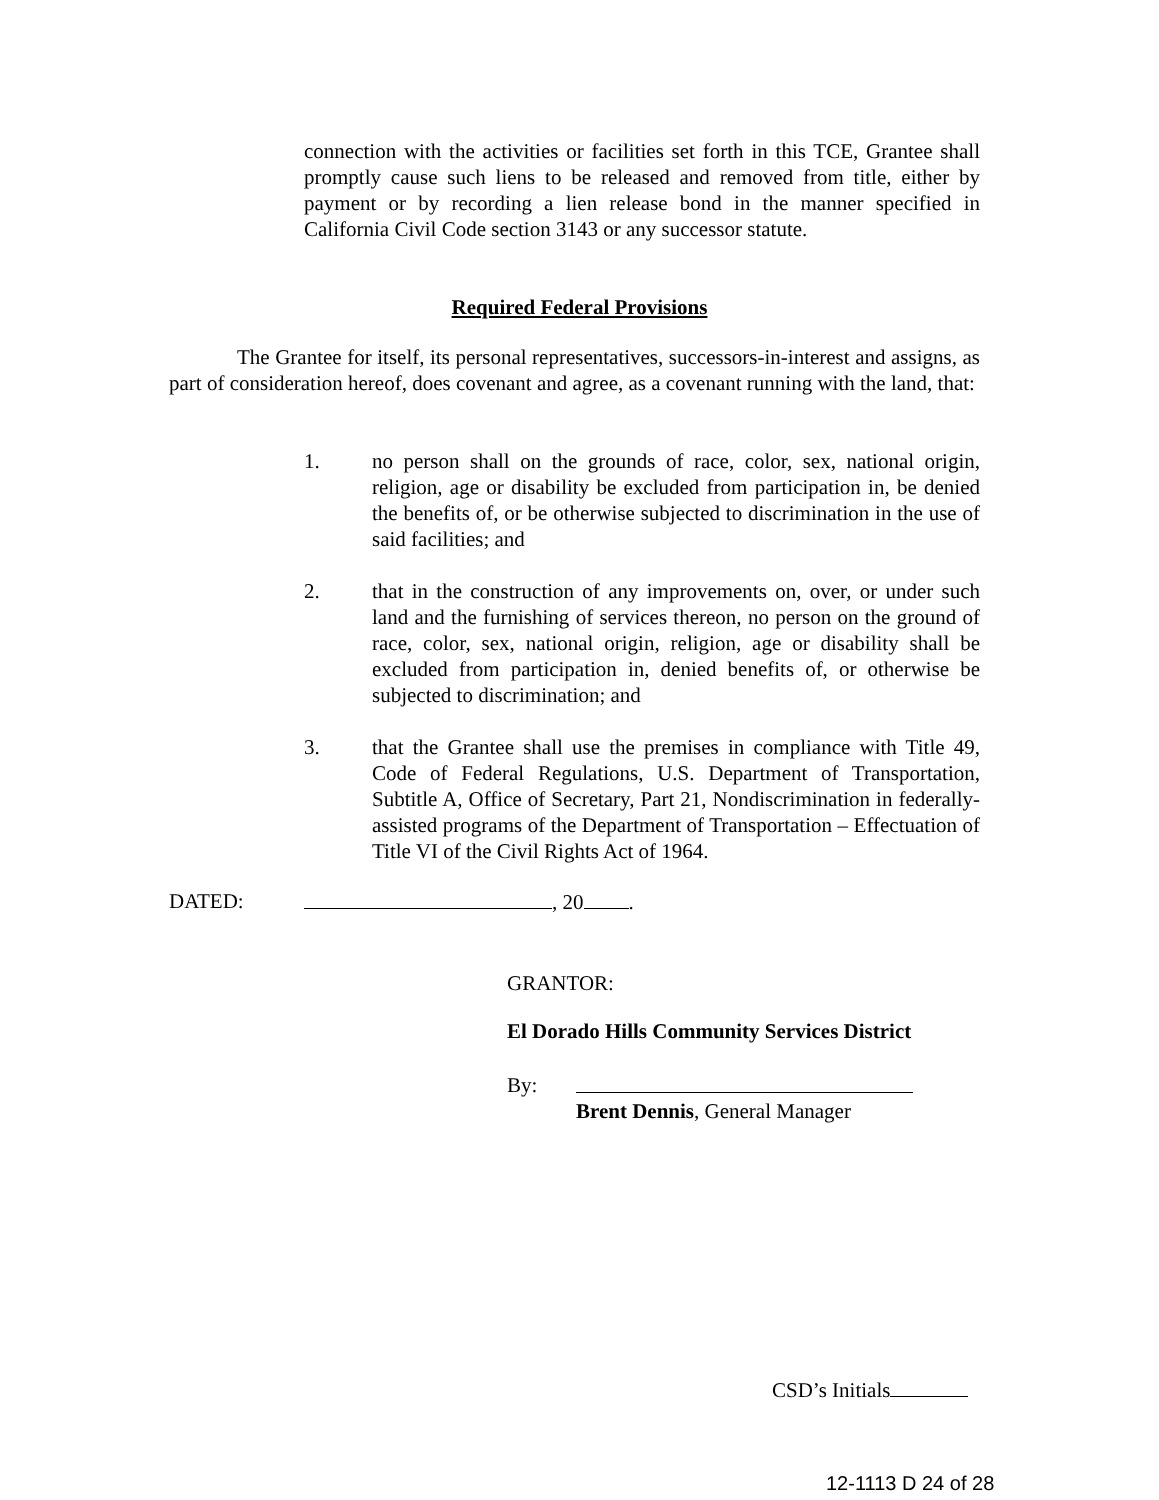connection with the activities or facilities set forth in this TCE, Grantee shall promptly cause such liens to be released and removed from title, either by payment or by recording a lien release bond in the manner specified in California Civil Code section 3143 or any successor statute.
Required Federal Provisions
The Grantee for itself, its personal representatives, successors-in-interest and assigns, as part of consideration hereof, does covenant and agree, as a covenant running with the land, that:
1. no person shall on the grounds of race, color, sex, national origin, religion, age or disability be excluded from participation in, be denied the benefits of, or be otherwise subjected to discrimination in the use of said facilities; and
2. that in the construction of any improvements on, over, or under such land and the furnishing of services thereon, no person on the ground of race, color, sex, national origin, religion, age or disability shall be excluded from participation in, denied benefits of, or otherwise be subjected to discrimination; and
3. that the Grantee shall use the premises in compliance with Title 49, Code of Federal Regulations, U.S. Department of Transportation, Subtitle A, Office of Secretary, Part 21, Nondiscrimination in federally-assisted programs of the Department of Transportation – Effectuation of Title VI of the Civil Rights Act of 1964.
DATED: , 20 .
GRANTOR:
El Dorado Hills Community Services District
By:
Brent Dennis, General Manager
CSD’s Initials
12-1113 D 24 of 28